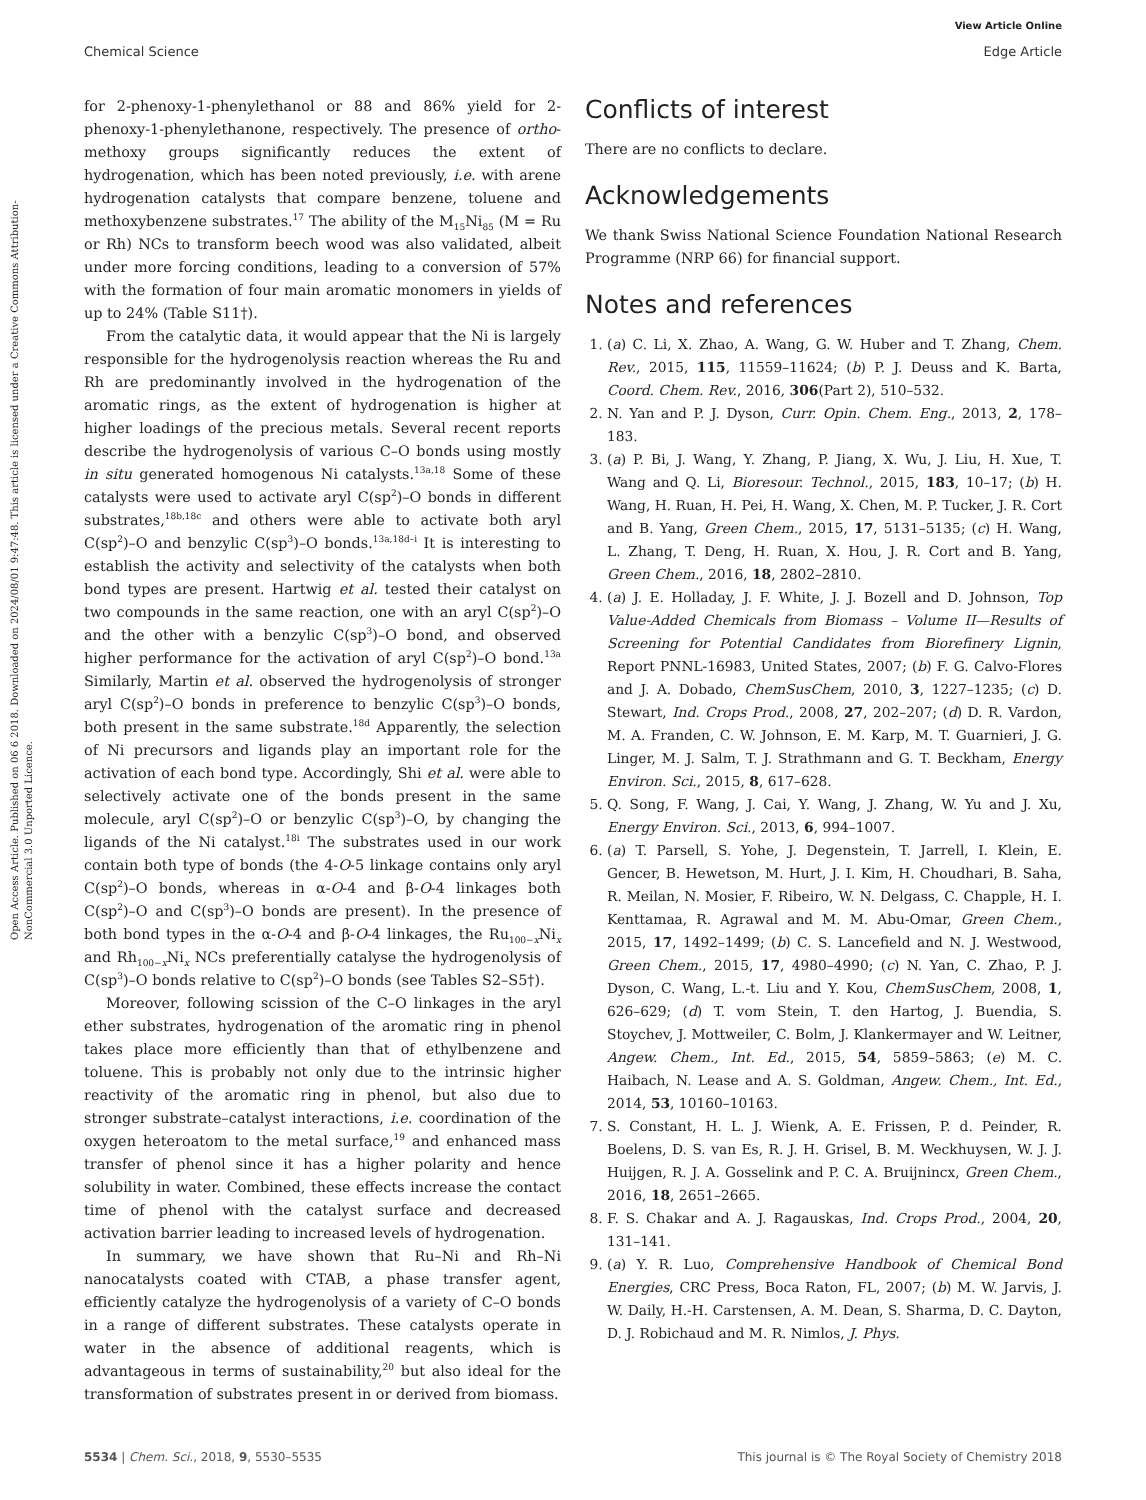View Article Online
Chemical Science Edge Article
Open Access Article. Published on 06 6 2018. Downloaded on 2024/08/01 9:47:48. This article is licensed under a Creative Commons Attribution-NonCommercial 3.0 Unported Licence.
for 2-phenoxy-1-phenylethanol or 88 and 86% yield for 2-phenoxy-1-phenylethanone, respectively. The presence of ortho-methoxy groups significantly reduces the extent of hydrogenation, which has been noted previously, i.e. with arene hydrogenation catalysts that compare benzene, toluene and methoxybenzene substrates.<sup>17</sup> The ability of the M<sub>15</sub>Ni<sub>85</sub> (M = Ru or Rh) NCs to transform beech wood was also validated, albeit under more forcing conditions, leading to a conversion of 57% with the formation of four main aromatic monomers in yields of up to 24% (Table S11†).
From the catalytic data, it would appear that the Ni is largely responsible for the hydrogenolysis reaction whereas the Ru and Rh are predominantly involved in the hydrogenation of the aromatic rings, as the extent of hydrogenation is higher at higher loadings of the precious metals. Several recent reports describe the hydrogenolysis of various C–O bonds using mostly in situ generated homogenous Ni catalysts.<sup>13a,18</sup> Some of these catalysts were used to activate aryl C(sp<sup>2</sup>)–O bonds in different substrates,<sup>18b,18c</sup> and others were able to activate both aryl C(sp<sup>2</sup>)–O and benzylic C(sp<sup>3</sup>)–O bonds.<sup>13a,18d–i</sup> It is interesting to establish the activity and selectivity of the catalysts when both bond types are present. Hartwig et al. tested their catalyst on two compounds in the same reaction, one with an aryl C(sp<sup>2</sup>)–O and the other with a benzylic C(sp<sup>3</sup>)–O bond, and observed higher performance for the activation of aryl C(sp<sup>2</sup>)–O bond.<sup>13a</sup> Similarly, Martin et al. observed the hydrogenolysis of stronger aryl C(sp<sup>2</sup>)–O bonds in preference to benzylic C(sp<sup>3</sup>)–O bonds, both present in the same substrate.<sup>18d</sup> Apparently, the selection of Ni precursors and ligands play an important role for the activation of each bond type. Accordingly, Shi et al. were able to selectively activate one of the bonds present in the same molecule, aryl C(sp<sup>2</sup>)–O or benzylic C(sp<sup>3</sup>)–O, by changing the ligands of the Ni catalyst.<sup>18i</sup> The substrates used in our work contain both type of bonds (the 4-O-5 linkage contains only aryl C(sp<sup>2</sup>)–O bonds, whereas in α-O-4 and β-O-4 linkages both C(sp<sup>2</sup>)–O and C(sp<sup>3</sup>)–O bonds are present). In the presence of both bond types in the α-O-4 and β-O-4 linkages, the Ru<sub>100−x</sub>Ni<sub>x</sub> and Rh<sub>100−x</sub>Ni<sub>x</sub> NCs preferentially catalyse the hydrogenolysis of C(sp<sup>3</sup>)–O bonds relative to C(sp<sup>2</sup>)–O bonds (see Tables S2–S5†).
Moreover, following scission of the C–O linkages in the aryl ether substrates, hydrogenation of the aromatic ring in phenol takes place more efficiently than that of ethylbenzene and toluene. This is probably not only due to the intrinsic higher reactivity of the aromatic ring in phenol, but also due to stronger substrate–catalyst interactions, i.e. coordination of the oxygen heteroatom to the metal surface,<sup>19</sup> and enhanced mass transfer of phenol since it has a higher polarity and hence solubility in water. Combined, these effects increase the contact time of phenol with the catalyst surface and decreased activation barrier leading to increased levels of hydrogenation.
In summary, we have shown that Ru–Ni and Rh–Ni nanocatalysts coated with CTAB, a phase transfer agent, efficiently catalyze the hydrogenolysis of a variety of C–O bonds in a range of different substrates. These catalysts operate in water in the absence of additional reagents, which is advantageous in terms of sustainability,<sup>20</sup> but also ideal for the transformation of substrates present in or derived from biomass.
Conflicts of interest
There are no conflicts to declare.
Acknowledgements
We thank Swiss National Science Foundation National Research Programme (NRP 66) for financial support.
Notes and references
1. (a) C. Li, X. Zhao, A. Wang, G. W. Huber and T. Zhang, Chem. Rev., 2015, 115, 11559–11624; (b) P. J. Deuss and K. Barta, Coord. Chem. Rev., 2016, 306(Part 2), 510–532.
2. N. Yan and P. J. Dyson, Curr. Opin. Chem. Eng., 2013, 2, 178–183.
3. (a) P. Bi, J. Wang, Y. Zhang, P. Jiang, X. Wu, J. Liu, H. Xue, T. Wang and Q. Li, Bioresour. Technol., 2015, 183, 10–17; (b) H. Wang, H. Ruan, H. Pei, H. Wang, X. Chen, M. P. Tucker, J. R. Cort and B. Yang, Green Chem., 2015, 17, 5131–5135; (c) H. Wang, L. Zhang, T. Deng, H. Ruan, X. Hou, J. R. Cort and B. Yang, Green Chem., 2016, 18, 2802–2810.
4. (a) J. E. Holladay, J. F. White, J. J. Bozell and D. Johnson, Top Value-Added Chemicals from Biomass – Volume II—Results of Screening for Potential Candidates from Biorefinery Lignin, Report PNNL-16983, United States, 2007; (b) F. G. Calvo-Flores and J. A. Dobado, ChemSusChem, 2010, 3, 1227–1235; (c) D. Stewart, Ind. Crops Prod., 2008, 27, 202–207; (d) D. R. Vardon, M. A. Franden, C. W. Johnson, E. M. Karp, M. T. Guarnieri, J. G. Linger, M. J. Salm, T. J. Strathmann and G. T. Beckham, Energy Environ. Sci., 2015, 8, 617–628.
5. Q. Song, F. Wang, J. Cai, Y. Wang, J. Zhang, W. Yu and J. Xu, Energy Environ. Sci., 2013, 6, 994–1007.
6. (a) T. Parsell, S. Yohe, J. Degenstein, T. Jarrell, I. Klein, E. Gencer, B. Hewetson, M. Hurt, J. I. Kim, H. Choudhari, B. Saha, R. Meilan, N. Mosier, F. Ribeiro, W. N. Delgass, C. Chapple, H. I. Kenttamaa, R. Agrawal and M. M. Abu-Omar, Green Chem., 2015, 17, 1492–1499; (b) C. S. Lancefield and N. J. Westwood, Green Chem., 2015, 17, 4980–4990; (c) N. Yan, C. Zhao, P. J. Dyson, C. Wang, L.-t. Liu and Y. Kou, ChemSusChem, 2008, 1, 626–629; (d) T. vom Stein, T. den Hartog, J. Buendia, S. Stoychev, J. Mottweiler, C. Bolm, J. Klankermayer and W. Leitner, Angew. Chem., Int. Ed., 2015, 54, 5859–5863; (e) M. C. Haibach, N. Lease and A. S. Goldman, Angew. Chem., Int. Ed., 2014, 53, 10160–10163.
7. S. Constant, H. L. J. Wienk, A. E. Frissen, P. d. Peinder, R. Boelens, D. S. van Es, R. J. H. Grisel, B. M. Weckhuysen, W. J. J. Huijgen, R. J. A. Gosselink and P. C. A. Bruijnincx, Green Chem., 2016, 18, 2651–2665.
8. F. S. Chakar and A. J. Ragauskas, Ind. Crops Prod., 2004, 20, 131–141.
9. (a) Y. R. Luo, Comprehensive Handbook of Chemical Bond Energies, CRC Press, Boca Raton, FL, 2007; (b) M. W. Jarvis, J. W. Daily, H.-H. Carstensen, A. M. Dean, S. Sharma, D. C. Dayton, D. J. Robichaud and M. R. Nimlos, J. Phys.
5534 | Chem. Sci., 2018, 9, 5530–5535 This journal is © The Royal Society of Chemistry 2018